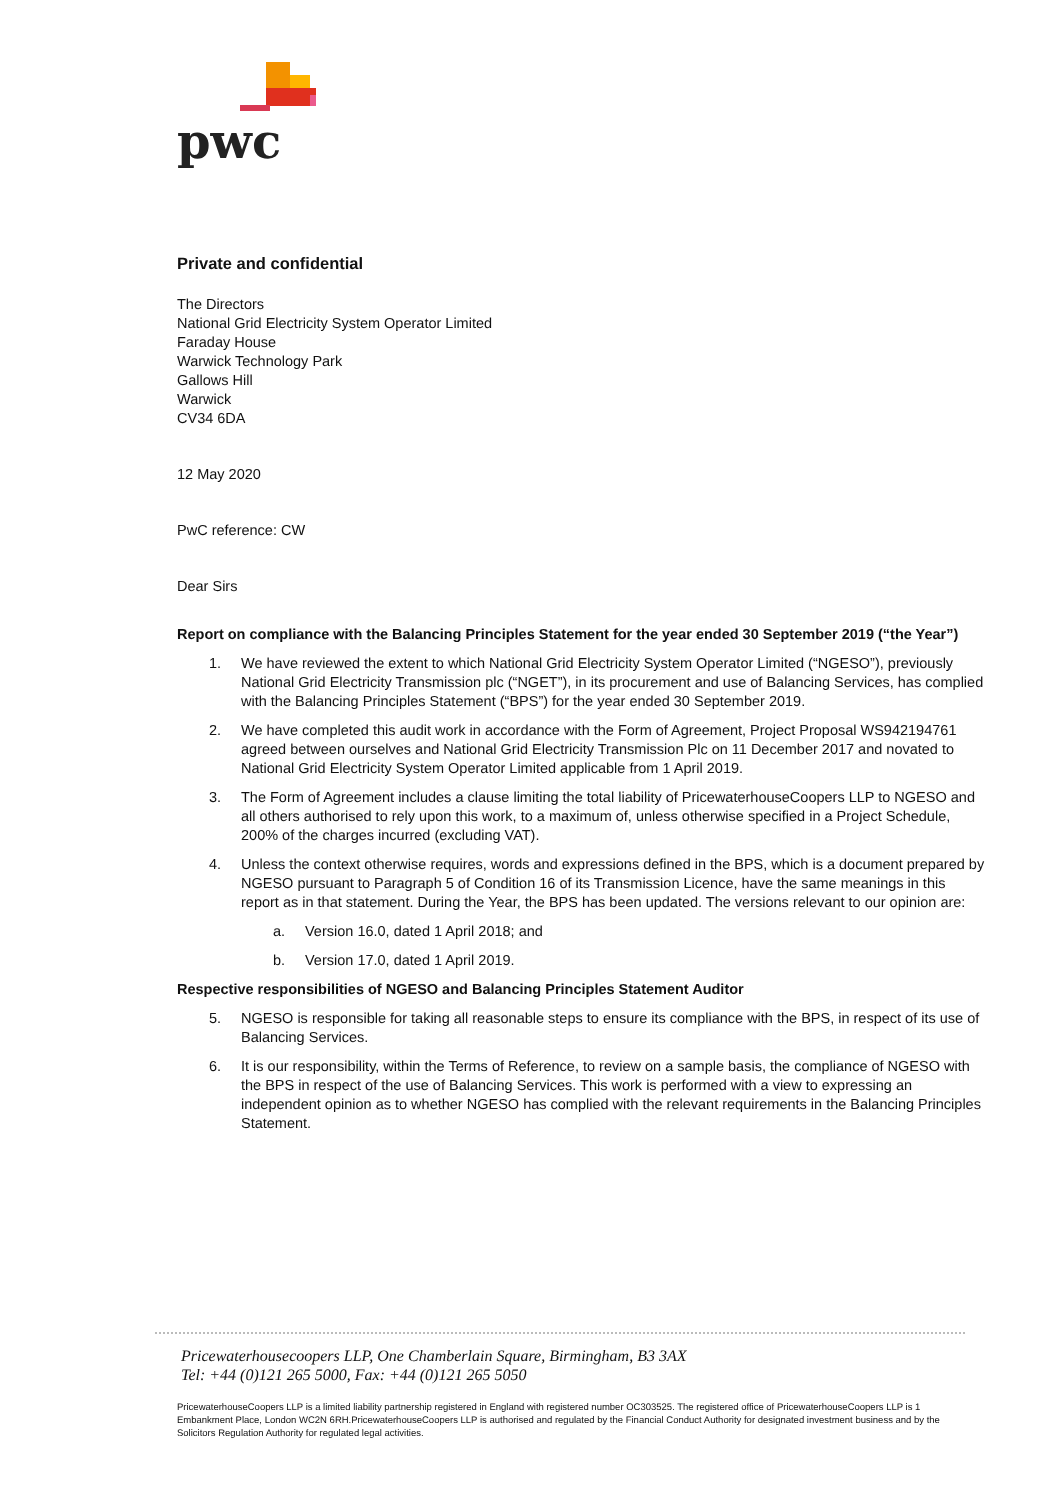pwc
Private and confidential
The Directors
National Grid Electricity System Operator Limited
Faraday House
Warwick Technology Park
Gallows Hill
Warwick
CV34 6DA
12 May 2020
PwC reference: CW
Dear Sirs
Report on compliance with the Balancing Principles Statement for the year ended 30 September 2019 (“the Year”)
1. We have reviewed the extent to which National Grid Electricity System Operator Limited (“NGESO”), previously National Grid Electricity Transmission plc (“NGET”), in its procurement and use of Balancing Services, has complied with the Balancing Principles Statement (“BPS”) for the year ended 30 September 2019.
2. We have completed this audit work in accordance with the Form of Agreement, Project Proposal WS942194761 agreed between ourselves and National Grid Electricity Transmission Plc on 11 December 2017 and novated to National Grid Electricity System Operator Limited applicable from 1 April 2019.
3. The Form of Agreement includes a clause limiting the total liability of PricewaterhouseCoopers LLP to NGESO and all others authorised to rely upon this work, to a maximum of, unless otherwise specified in a Project Schedule, 200% of the charges incurred (excluding VAT).
4. Unless the context otherwise requires, words and expressions defined in the BPS, which is a document prepared by NGESO pursuant to Paragraph 5 of Condition 16 of its Transmission Licence, have the same meanings in this report as in that statement. During the Year, the BPS has been updated. The versions relevant to our opinion are:
a. Version 16.0, dated 1 April 2018; and
b. Version 17.0, dated 1 April 2019.
Respective responsibilities of NGESO and Balancing Principles Statement Auditor
5. NGESO is responsible for taking all reasonable steps to ensure its compliance with the BPS, in respect of its use of Balancing Services.
6. It is our responsibility, within the Terms of Reference, to review on a sample basis, the compliance of NGESO with the BPS in respect of the use of Balancing Services. This work is performed with a view to expressing an independent opinion as to whether NGESO has complied with the relevant requirements in the Balancing Principles Statement.
Pricewaterhousecoopers LLP, One Chamberlain Square, Birmingham, B3 3AX
Tel: +44 (0)121 265 5000, Fax: +44 (0)121 265 5050
PricewaterhouseCoopers LLP is a limited liability partnership registered in England with registered number OC303525. The registered office of PricewaterhouseCoopers LLP is 1 Embankment Place, London WC2N 6RH.PricewaterhouseCoopers LLP is authorised and regulated by the Financial Conduct Authority for designated investment business and by the Solicitors Regulation Authority for regulated legal activities.